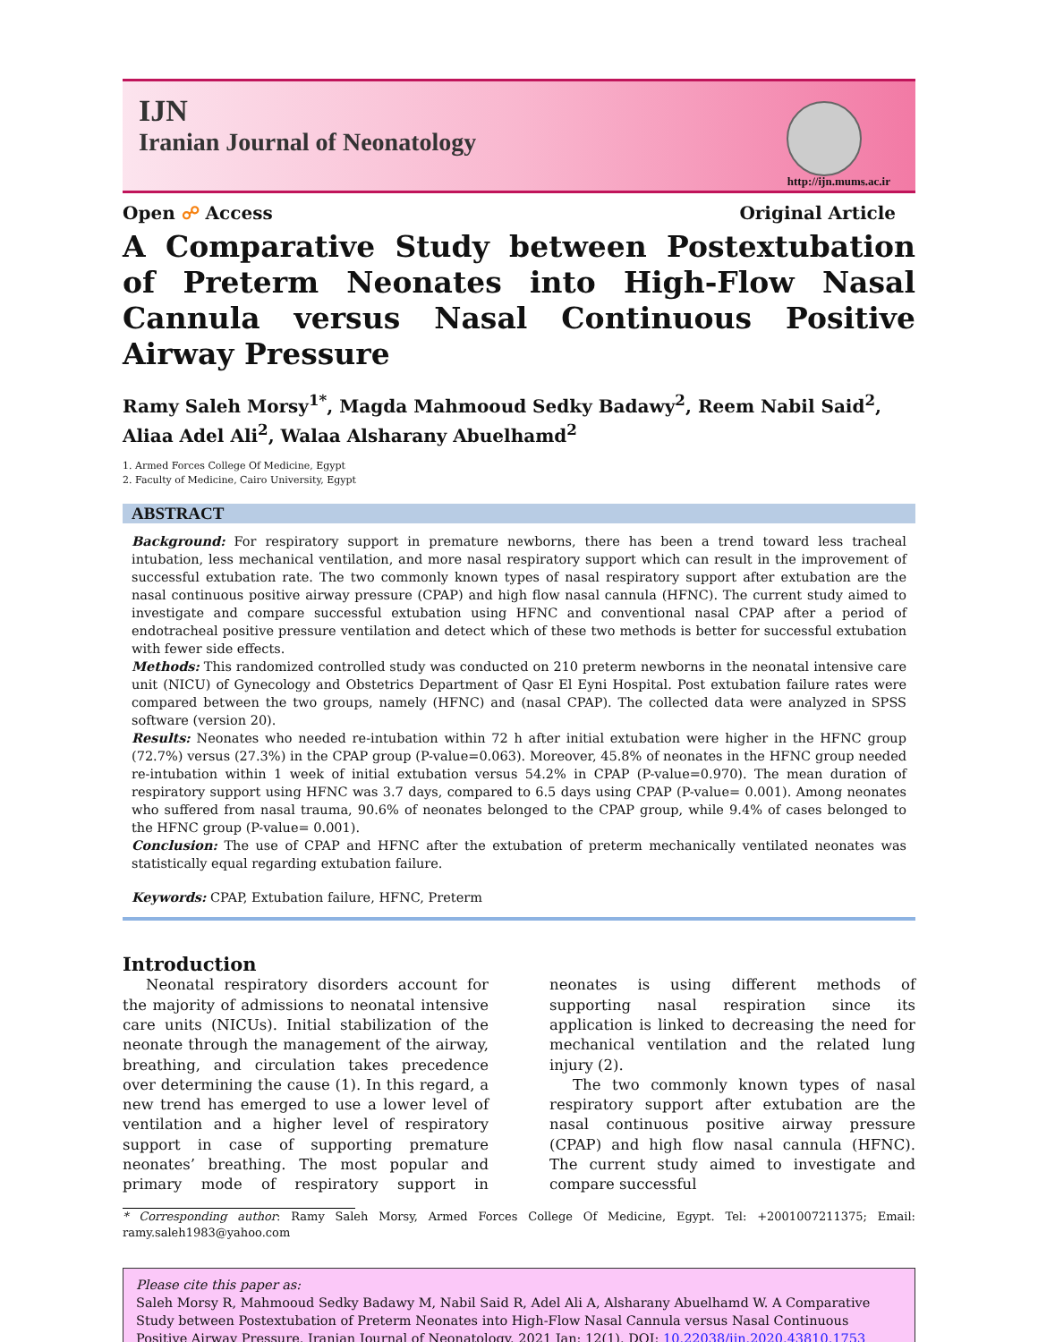IJN
Iranian Journal of Neonatology
http://ijn.mums.ac.ir
Open ☍ Access Original Article
A Comparative Study between Postextubation of Preterm Neonates into High-Flow Nasal Cannula versus Nasal Continuous Positive Airway Pressure
Ramy Saleh Morsy<sup>1*</sup>, Magda Mahmooud Sedky Badawy<sup>2</sup>, Reem Nabil Said<sup>2</sup>, Aliaa Adel Ali<sup>2</sup>, Walaa Alsharany Abuelhamd<sup>2</sup>
1. Armed Forces College Of Medicine, Egypt
2. Faculty of Medicine, Cairo University, Egypt
ABSTRACT
Background: For respiratory support in premature newborns, there has been a trend toward less tracheal intubation, less mechanical ventilation, and more nasal respiratory support which can result in the improvement of successful extubation rate. The two commonly known types of nasal respiratory support after extubation are the nasal continuous positive airway pressure (CPAP) and high flow nasal cannula (HFNC). The current study aimed to investigate and compare successful extubation using HFNC and conventional nasal CPAP after a period of endotracheal positive pressure ventilation and detect which of these two methods is better for successful extubation with fewer side effects.
Methods: This randomized controlled study was conducted on 210 preterm newborns in the neonatal intensive care unit (NICU) of Gynecology and Obstetrics Department of Qasr El Eyni Hospital. Post extubation failure rates were compared between the two groups, namely (HFNC) and (nasal CPAP). The collected data were analyzed in SPSS software (version 20).
Results: Neonates who needed re-intubation within 72 h after initial extubation were higher in the HFNC group (72.7%) versus (27.3%) in the CPAP group (P-value=0.063). Moreover, 45.8% of neonates in the HFNC group needed re-intubation within 1 week of initial extubation versus 54.2% in CPAP (P-value=0.970). The mean duration of respiratory support using HFNC was 3.7 days, compared to 6.5 days using CPAP (P-value= 0.001). Among neonates who suffered from nasal trauma, 90.6% of neonates belonged to the CPAP group, while 9.4% of cases belonged to the HFNC group (P-value= 0.001).
Conclusion: The use of CPAP and HFNC after the extubation of preterm mechanically ventilated neonates was statistically equal regarding extubation failure.
Keywords: CPAP, Extubation failure, HFNC, Preterm
Introduction
Neonatal respiratory disorders account for the majority of admissions to neonatal intensive care units (NICUs). Initial stabilization of the neonate through the management of the airway, breathing, and circulation takes precedence over determining the cause (1). In this regard, a new trend has emerged to use a lower level of ventilation and a higher level of respiratory support in case of supporting premature neonates’ breathing. The most popular and primary mode of respiratory support in neonates is using different methods of supporting nasal respiration since its application is linked to decreasing the need for mechanical ventilation and the related lung injury (2).
The two commonly known types of nasal respiratory support after extubation are the nasal continuous positive airway pressure (CPAP) and high flow nasal cannula (HFNC). The current study aimed to investigate and compare successful
* Corresponding author: Ramy Saleh Morsy, Armed Forces College Of Medicine, Egypt. Tel: +2001007211375; Email: ramy.saleh1983@yahoo.com
Please cite this paper as:
Saleh Morsy R, Mahmooud Sedky Badawy M, Nabil Said R, Adel Ali A, Alsharany Abuelhamd W. A Comparative Study between Postextubation of Preterm Neonates into High-Flow Nasal Cannula versus Nasal Continuous Positive Airway Pressure. Iranian Journal of Neonatology. 2021 Jan: 12(1). DOI: 10.22038/ijn.2020.43810.1753